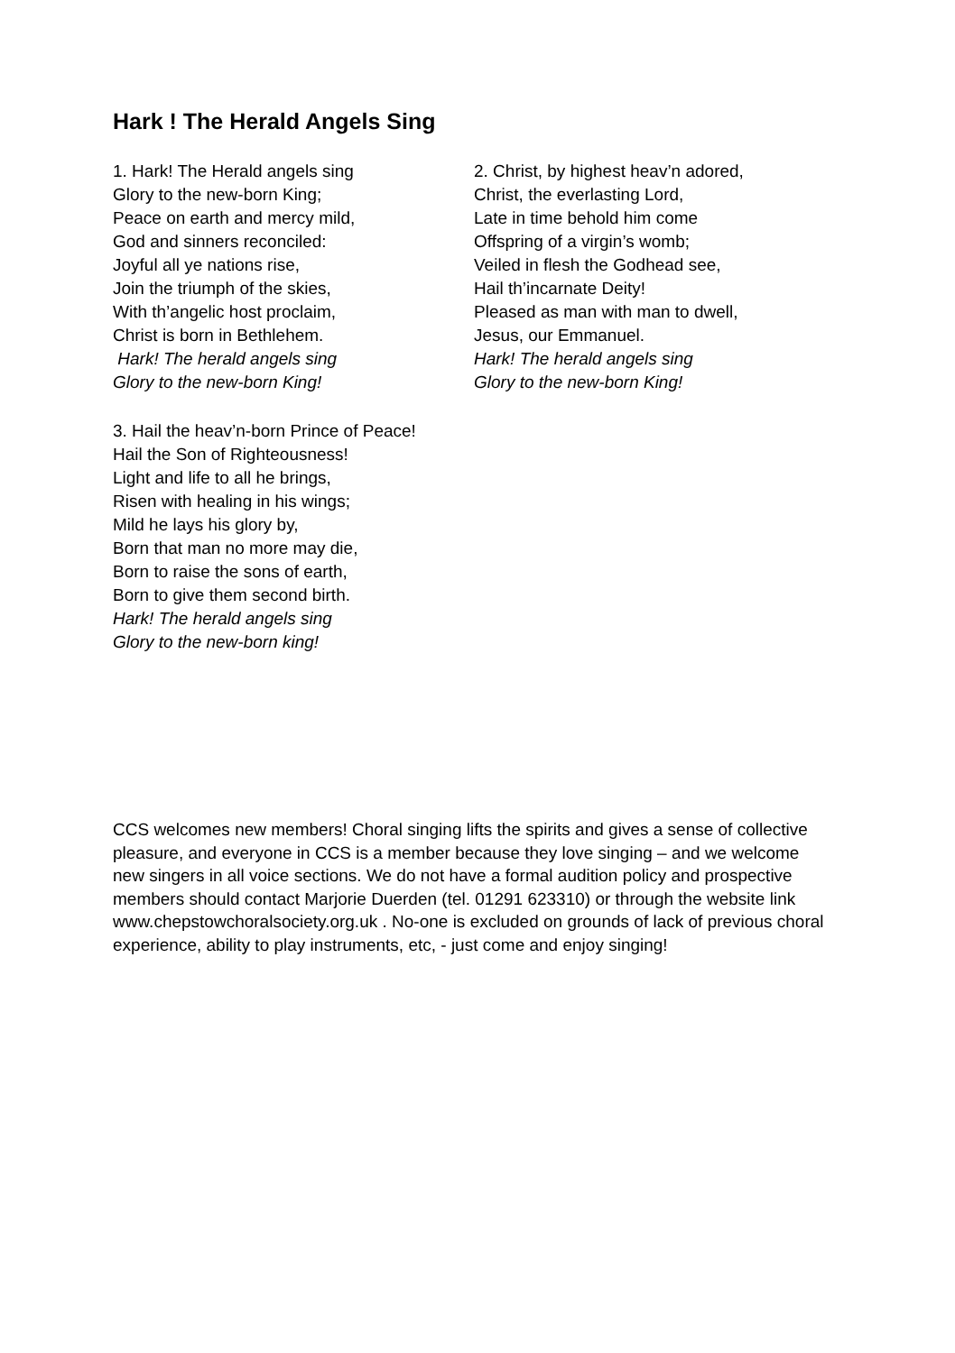Hark ! The Herald Angels Sing
1. Hark! The Herald angels sing
Glory to the new-born King;
Peace on earth and mercy mild,
God and sinners reconciled:
Joyful all ye nations rise,
Join the triumph of the skies,
With th’angelic host proclaim,
Christ is born in Bethlehem.
Hark! The herald angels sing
Glory to the new-born King!
2. Christ, by highest heav’n adored,
Christ, the everlasting Lord,
Late in time behold him come
Offspring of a virgin’s womb;
Veiled in flesh the Godhead see,
Hail th’incarnate Deity!
Pleased as man with man to dwell,
Jesus, our Emmanuel.
Hark! The herald angels sing
Glory to the new-born King!
3. Hail the heav’n-born Prince of Peace!
Hail the Son of Righteousness!
Light and life to all he brings,
Risen with healing in his wings;
Mild he lays his glory by,
Born that man no more may die,
Born to raise the sons of earth,
Born to give them second birth.
Hark! The herald angels sing
Glory to the new-born king!
CCS welcomes new members! Choral singing lifts the spirits and gives a sense of collective pleasure, and everyone in CCS is a member because they love singing – and we welcome new singers in all voice sections. We do not have a formal audition policy and prospective members should contact Marjorie Duerden (tel. 01291 623310) or through the website link www.chepstowchoralsociety.org.uk . No-one is excluded on grounds of lack of previous choral experience, ability to play instruments, etc, - just come and enjoy singing!